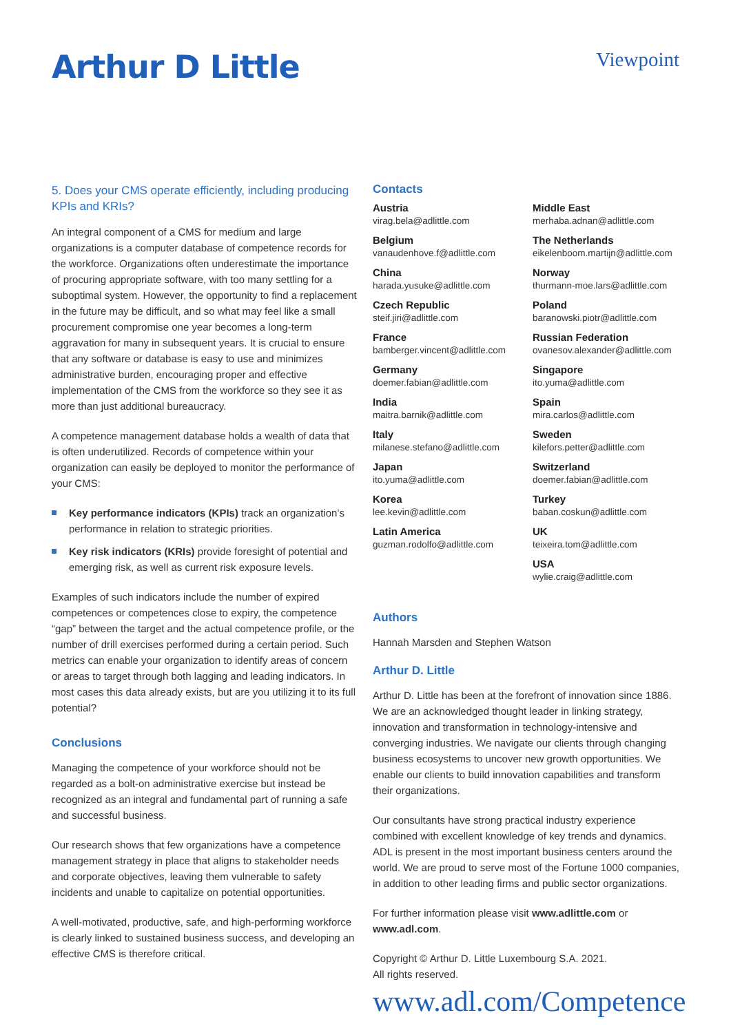Arthur D Little
Viewpoint
5. Does your CMS operate efficiently, including producing KPIs and KRIs?
An integral component of a CMS for medium and large organizations is a computer database of competence records for the workforce. Organizations often underestimate the importance of procuring appropriate software, with too many settling for a suboptimal system. However, the opportunity to find a replacement in the future may be difficult, and so what may feel like a small procurement compromise one year becomes a long-term aggravation for many in subsequent years. It is crucial to ensure that any software or database is easy to use and minimizes administrative burden, encouraging proper and effective implementation of the CMS from the workforce so they see it as more than just additional bureaucracy.
A competence management database holds a wealth of data that is often underutilized. Records of competence within your organization can easily be deployed to monitor the performance of your CMS:
Key performance indicators (KPIs) track an organization’s performance in relation to strategic priorities.
Key risk indicators (KRIs) provide foresight of potential and emerging risk, as well as current risk exposure levels.
Examples of such indicators include the number of expired competences or competences close to expiry, the competence “gap” between the target and the actual competence profile, or the number of drill exercises performed during a certain period. Such metrics can enable your organization to identify areas of concern or areas to target through both lagging and leading indicators. In most cases this data already exists, but are you utilizing it to its full potential?
Conclusions
Managing the competence of your workforce should not be regarded as a bolt-on administrative exercise but instead be recognized as an integral and fundamental part of running a safe and successful business.
Our research shows that few organizations have a competence management strategy in place that aligns to stakeholder needs and corporate objectives, leaving them vulnerable to safety incidents and unable to capitalize on potential opportunities.
A well-motivated, productive, safe, and high-performing workforce is clearly linked to sustained business success, and developing an effective CMS is therefore critical.
Contacts
Austria
virag.bela@adlittle.com
Belgium
vanaudenhove.f@adlittle.com
China
harada.yusuke@adlittle.com
Czech Republic
steif.jiri@adlittle.com
France
bamberger.vincent@adlittle.com
Germany
doemer.fabian@adlittle.com
India
maitra.barnik@adlittle.com
Italy
milanese.stefano@adlittle.com
Japan
ito.yuma@adlittle.com
Korea
lee.kevin@adlittle.com
Latin America
guzman.rodolfo@adlittle.com
Middle East
merhaba.adnan@adlittle.com
The Netherlands
eikelenboom.martijn@adlittle.com
Norway
thurmann-moe.lars@adlittle.com
Poland
baranowski.piotr@adlittle.com
Russian Federation
ovanesov.alexander@adlittle.com
Singapore
ito.yuma@adlittle.com
Spain
mira.carlos@adlittle.com
Sweden
kilefors.petter@adlittle.com
Switzerland
doemer.fabian@adlittle.com
Turkey
baban.coskun@adlittle.com
UK
teixeira.tom@adlittle.com
USA
wylie.craig@adlittle.com
Authors
Hannah Marsden and Stephen Watson
Arthur D. Little
Arthur D. Little has been at the forefront of innovation since 1886. We are an acknowledged thought leader in linking strategy, innovation and transformation in technology-intensive and converging industries. We navigate our clients through changing business ecosystems to uncover new growth opportunities. We enable our clients to build innovation capabilities and transform their organizations.
Our consultants have strong practical industry experience combined with excellent knowledge of key trends and dynamics. ADL is present in the most important business centers around the world. We are proud to serve most of the Fortune 1000 companies, in addition to other leading firms and public sector organizations.
For further information please visit www.adlittle.com or www.adl.com.
Copyright © Arthur D. Little Luxembourg S.A. 2021.
All rights reserved.
www.adl.com/Competence